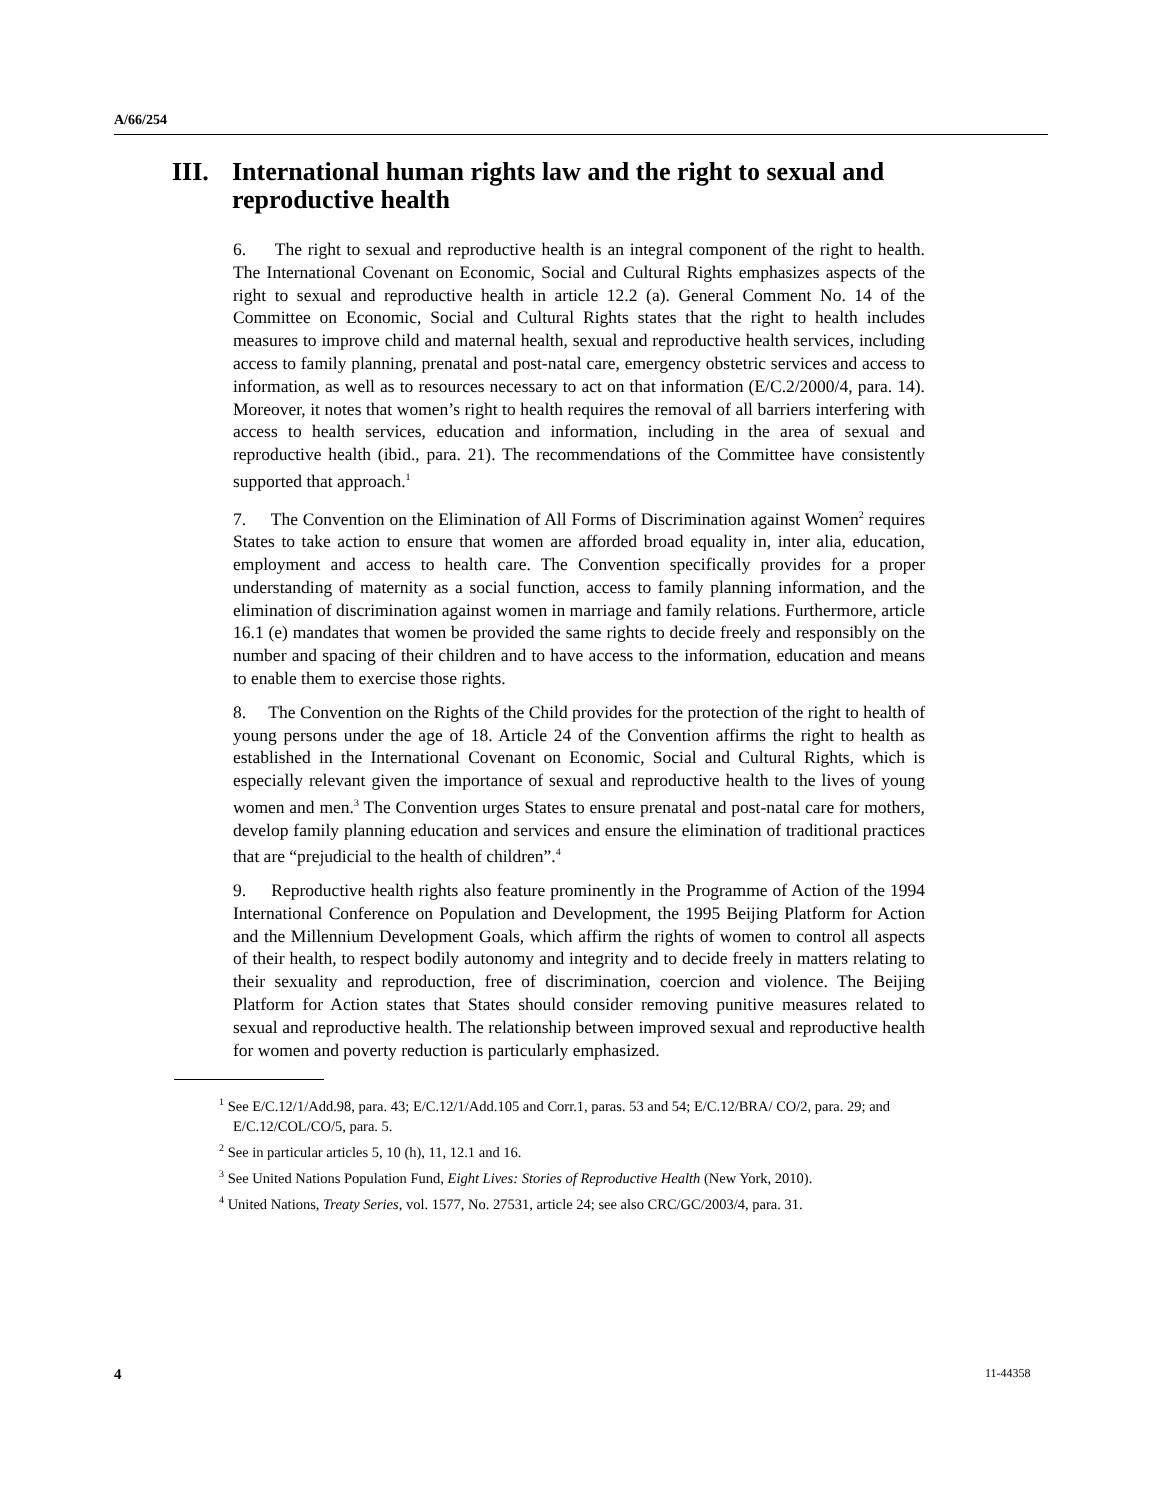A/66/254
III. International human rights law and the right to sexual and reproductive health
6. The right to sexual and reproductive health is an integral component of the right to health. The International Covenant on Economic, Social and Cultural Rights emphasizes aspects of the right to sexual and reproductive health in article 12.2 (a). General Comment No. 14 of the Committee on Economic, Social and Cultural Rights states that the right to health includes measures to improve child and maternal health, sexual and reproductive health services, including access to family planning, prenatal and post-natal care, emergency obstetric services and access to information, as well as to resources necessary to act on that information (E/C.2/2000/4, para. 14). Moreover, it notes that women’s right to health requires the removal of all barriers interfering with access to health services, education and information, including in the area of sexual and reproductive health (ibid., para. 21). The recommendations of the Committee have consistently supported that approach.<sup>1</sup>
7. The Convention on the Elimination of All Forms of Discrimination against Women<sup>2</sup> requires States to take action to ensure that women are afforded broad equality in, inter alia, education, employment and access to health care. The Convention specifically provides for a proper understanding of maternity as a social function, access to family planning information, and the elimination of discrimination against women in marriage and family relations. Furthermore, article 16.1 (e) mandates that women be provided the same rights to decide freely and responsibly on the number and spacing of their children and to have access to the information, education and means to enable them to exercise those rights.
8. The Convention on the Rights of the Child provides for the protection of the right to health of young persons under the age of 18. Article 24 of the Convention affirms the right to health as established in the International Covenant on Economic, Social and Cultural Rights, which is especially relevant given the importance of sexual and reproductive health to the lives of young women and men.<sup>3</sup> The Convention urges States to ensure prenatal and post-natal care for mothers, develop family planning education and services and ensure the elimination of traditional practices that are “prejudicial to the health of children”.<sup>4</sup>
9. Reproductive health rights also feature prominently in the Programme of Action of the 1994 International Conference on Population and Development, the 1995 Beijing Platform for Action and the Millennium Development Goals, which affirm the rights of women to control all aspects of their health, to respect bodily autonomy and integrity and to decide freely in matters relating to their sexuality and reproduction, free of discrimination, coercion and violence. The Beijing Platform for Action states that States should consider removing punitive measures related to sexual and reproductive health. The relationship between improved sexual and reproductive health for women and poverty reduction is particularly emphasized.
<sup>1</sup> See E/C.12/1/Add.98, para. 43; E/C.12/1/Add.105 and Corr.1, paras. 53 and 54; E/C.12/BRA/ CO/2, para. 29; and E/C.12/COL/CO/5, para. 5.
<sup>2</sup> See in particular articles 5, 10 (h), 11, 12.1 and 16.
<sup>3</sup> See United Nations Population Fund, Eight Lives: Stories of Reproductive Health (New York, 2010).
<sup>4</sup> United Nations, Treaty Series, vol. 1577, No. 27531, article 24; see also CRC/GC/2003/4, para. 31.
4 11-44358